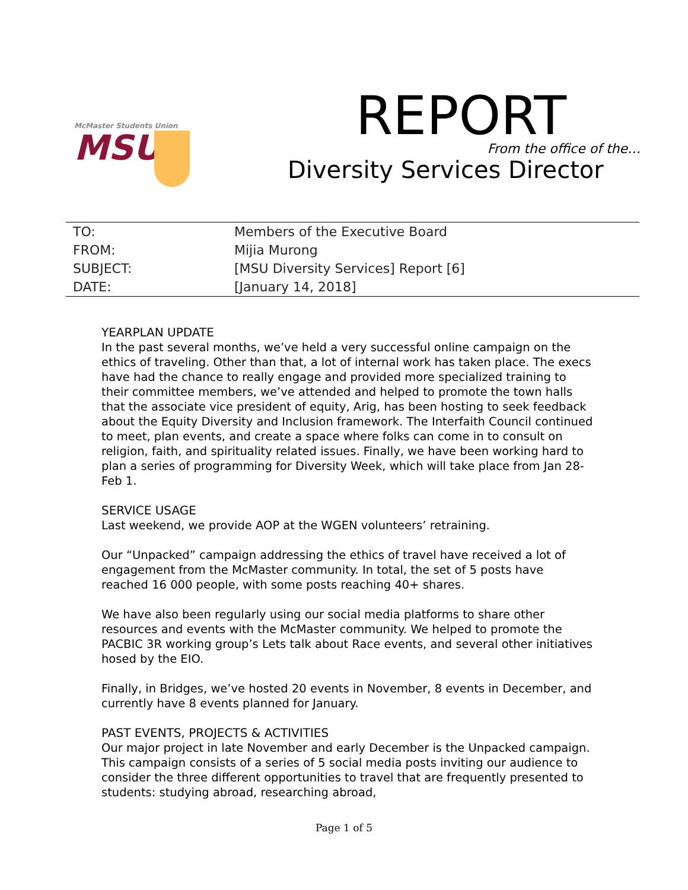McMaster Students Union
MSU
REPORT
From the office of the…
Diversity Services Director
| TO: | Members of the Executive Board |
| FROM: | Mijia Murong |
| SUBJECT: | [MSU Diversity Services] Report [6] |
| DATE: | [January 14, 2018] |
YEARPLAN UPDATE
In the past several months, we’ve held a very successful online campaign on the ethics of traveling. Other than that, a lot of internal work has taken place. The execs have had the chance to really engage and provided more specialized training to their committee members, we’ve attended and helped to promote the town halls that the associate vice president of equity, Arig, has been hosting to seek feedback about the Equity Diversity and Inclusion framework. The Interfaith Council continued to meet, plan events, and create a space where folks can come in to consult on religion, faith, and spirituality related issues. Finally, we have been working hard to plan a series of programming for Diversity Week, which will take place from Jan 28- Feb 1.
SERVICE USAGE
Last weekend, we provide AOP at the WGEN volunteers’ retraining.
Our “Unpacked” campaign addressing the ethics of travel have received a lot of engagement from the McMaster community. In total, the set of 5 posts have reached 16 000 people, with some posts reaching 40+ shares.
We have also been regularly using our social media platforms to share other resources and events with the McMaster community. We helped to promote the PACBIC 3R working group’s Lets talk about Race events, and several other initiatives hosed by the EIO.
Finally, in Bridges, we’ve hosted 20 events in November, 8 events in December, and currently have 8 events planned for January.
PAST EVENTS, PROJECTS & ACTIVITIES
Our major project in late November and early December is the Unpacked campaign. This campaign consists of a series of 5 social media posts inviting our audience to consider the three different opportunities to travel that are frequently presented to students: studying abroad, researching abroad,
Page 1 of 5